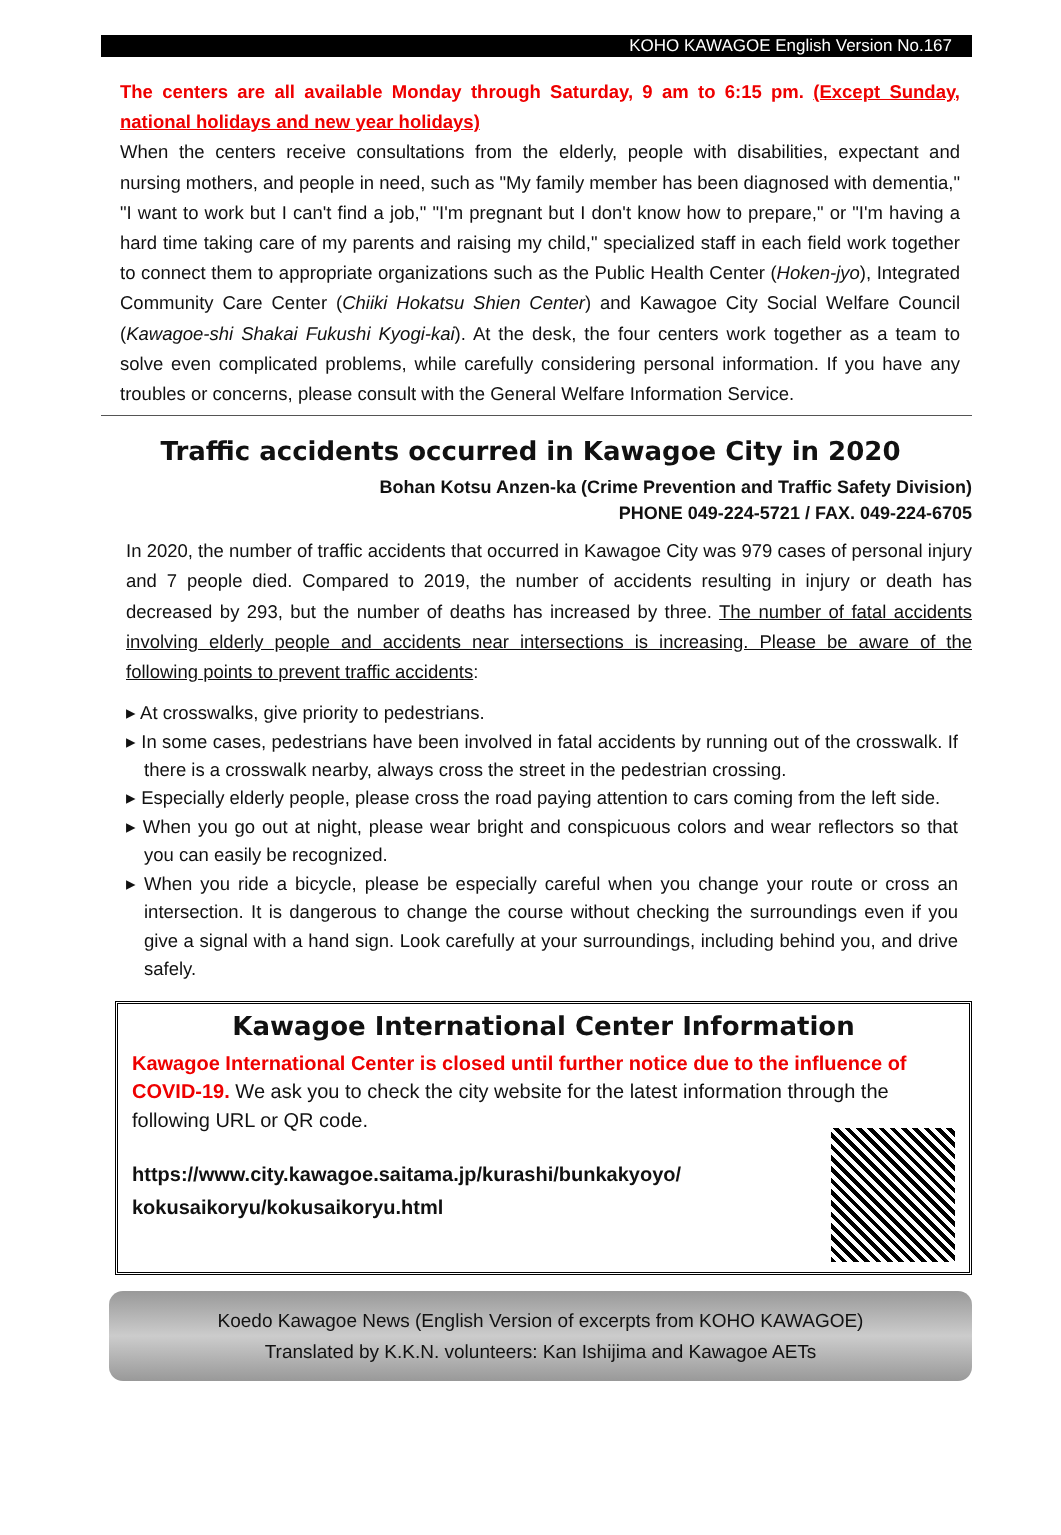KOHO KAWAGOE English Version No.167
The centers are all available Monday through Saturday, 9 am to 6:15 pm. (Except Sunday, national holidays and new year holidays)
When the centers receive consultations from the elderly, people with disabilities, expectant and nursing mothers, and people in need, such as "My family member has been diagnosed with dementia," "I want to work but I can't find a job," "I'm pregnant but I don't know how to prepare," or "I'm having a hard time taking care of my parents and raising my child," specialized staff in each field work together to connect them to appropriate organizations such as the Public Health Center (Hoken-jyo), Integrated Community Care Center (Chiiki Hokatsu Shien Center) and Kawagoe City Social Welfare Council (Kawagoe-shi Shakai Fukushi Kyogi-kai). At the desk, the four centers work together as a team to solve even complicated problems, while carefully considering personal information. If you have any troubles or concerns, please consult with the General Welfare Information Service.
Traffic accidents occurred in Kawagoe City in 2020
Bohan Kotsu Anzen-ka (Crime Prevention and Traffic Safety Division)
PHONE 049-224-5721 / FAX. 049-224-6705
In 2020, the number of traffic accidents that occurred in Kawagoe City was 979 cases of personal injury and 7 people died. Compared to 2019, the number of accidents resulting in injury or death has decreased by 293, but the number of deaths has increased by three. The number of fatal accidents involving elderly people and accidents near intersections is increasing. Please be aware of the following points to prevent traffic accidents:
▸ At crosswalks, give priority to pedestrians.
▸ In some cases, pedestrians have been involved in fatal accidents by running out of the crosswalk. If there is a crosswalk nearby, always cross the street in the pedestrian crossing.
▸ Especially elderly people, please cross the road paying attention to cars coming from the left side.
▸ When you go out at night, please wear bright and conspicuous colors and wear reflectors so that you can easily be recognized.
▸ When you ride a bicycle, please be especially careful when you change your route or cross an intersection. It is dangerous to change the course without checking the surroundings even if you give a signal with a hand sign. Look carefully at your surroundings, including behind you, and drive safely.
Kawagoe International Center Information
Kawagoe International Center is closed until further notice due to the influence of COVID-19. We ask you to check the city website for the latest information through the following URL or QR code.
https://www.city.kawagoe.saitama.jp/kurashi/bunkakyoyo/
kokusaikoryu/kokusaikoryu.html
Koedo Kawagoe News (English Version of excerpts from KOHO KAWAGOE)
Translated by K.K.N. volunteers: Kan Ishijima and Kawagoe AETs